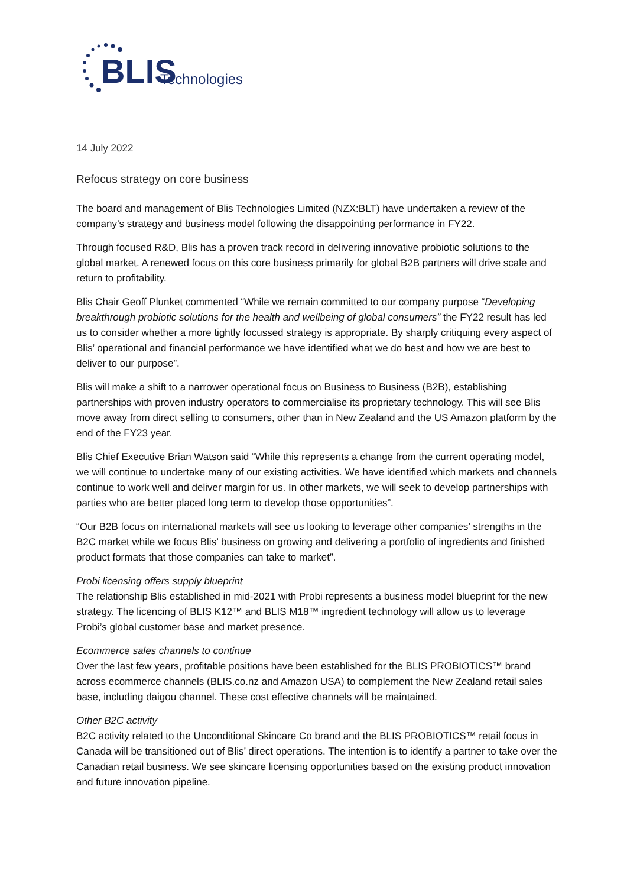BLIS
Technologies
14 July 2022
Refocus strategy on core business
The board and management of Blis Technologies Limited (NZX:BLT) have undertaken a review of the company’s strategy and business model following the disappointing performance in FY22.
Through focused R&D, Blis has a proven track record in delivering innovative probiotic solutions to the global market. A renewed focus on this core business primarily for global B2B partners will drive scale and return to profitability.
Blis Chair Geoff Plunket commented “While we remain committed to our company purpose “Developing breakthrough probiotic solutions for the health and wellbeing of global consumers” the FY22 result has led us to consider whether a more tightly focussed strategy is appropriate. By sharply critiquing every aspect of Blis’ operational and financial performance we have identified what we do best and how we are best to deliver to our purpose”.
Blis will make a shift to a narrower operational focus on Business to Business (B2B), establishing partnerships with proven industry operators to commercialise its proprietary technology. This will see Blis move away from direct selling to consumers, other than in New Zealand and the US Amazon platform by the end of the FY23 year.
Blis Chief Executive Brian Watson said “While this represents a change from the current operating model, we will continue to undertake many of our existing activities. We have identified which markets and channels continue to work well and deliver margin for us. In other markets, we will seek to develop partnerships with parties who are better placed long term to develop those opportunities”.
“Our B2B focus on international markets will see us looking to leverage other companies’ strengths in the B2C market while we focus Blis’ business on growing and delivering a portfolio of ingredients and finished product formats that those companies can take to market”.
Probi licensing offers supply blueprint
The relationship Blis established in mid-2021 with Probi represents a business model blueprint for the new strategy. The licencing of BLIS K12™ and BLIS M18™ ingredient technology will allow us to leverage Probi’s global customer base and market presence.
Ecommerce sales channels to continue
Over the last few years, profitable positions have been established for the BLIS PROBIOTICS™ brand across ecommerce channels (BLIS.co.nz and Amazon USA) to complement the New Zealand retail sales base, including daigou channel. These cost effective channels will be maintained.
Other B2C activity
B2C activity related to the Unconditional Skincare Co brand and the BLIS PROBIOTICS™ retail focus in Canada will be transitioned out of Blis’ direct operations. The intention is to identify a partner to take over the Canadian retail business. We see skincare licensing opportunities based on the existing product innovation and future innovation pipeline.